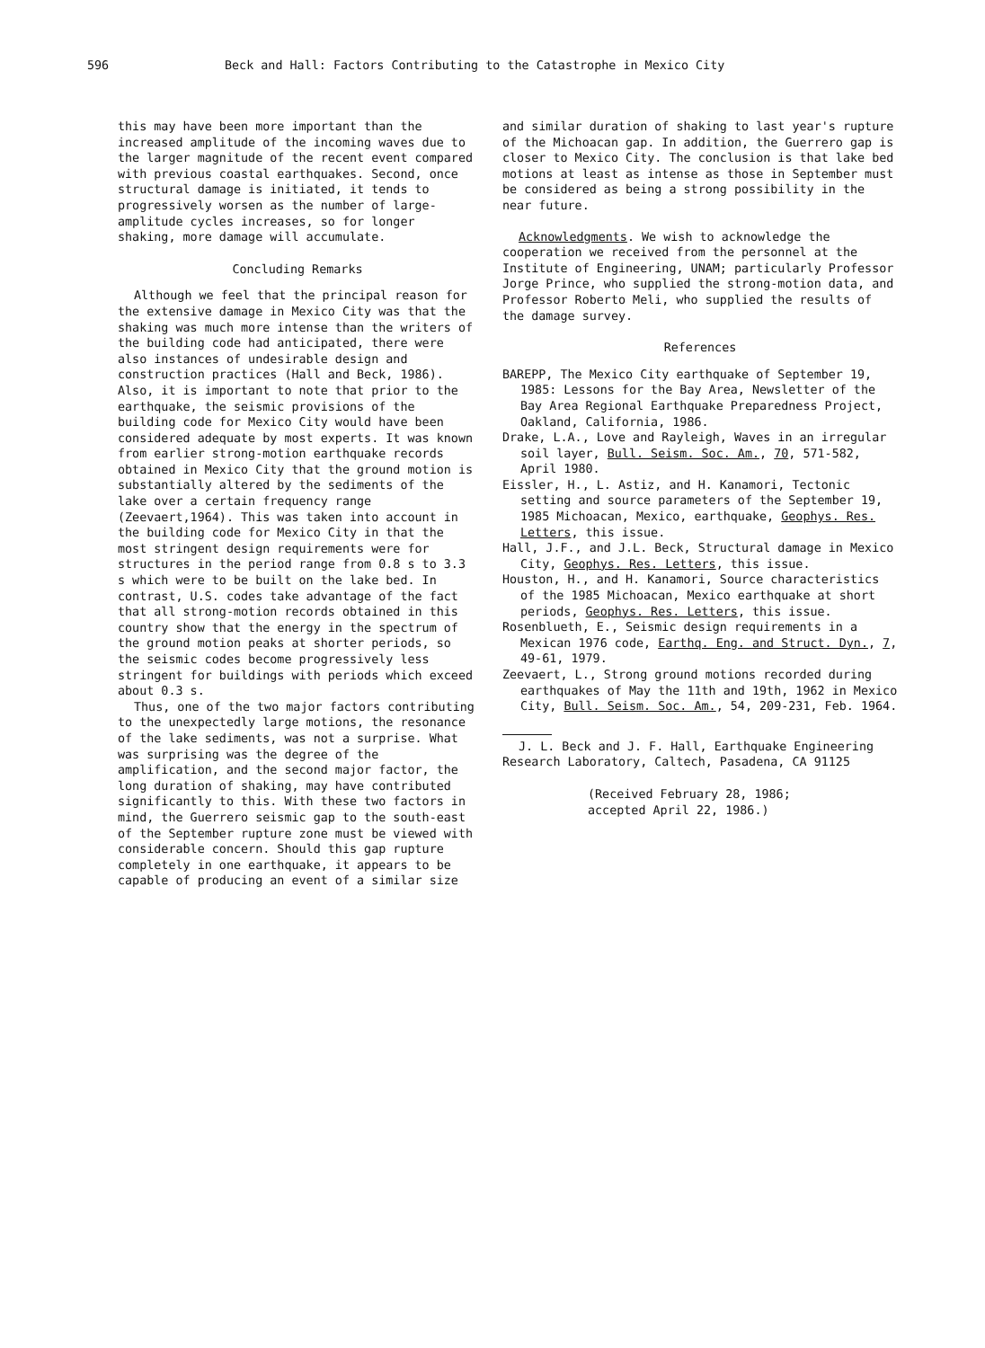596 Beck and Hall: Factors Contributing to the Catastrophe in Mexico City
this may have been more important than the increased amplitude of the incoming waves due to the larger magnitude of the recent event compared with previous coastal earthquakes. Second, once structural damage is initiated, it tends to progressively worsen as the number of large-amplitude cycles increases, so for longer shaking, more damage will accumulate.
Concluding Remarks
Although we feel that the principal reason for the extensive damage in Mexico City was that the shaking was much more intense than the writers of the building code had anticipated, there were also instances of undesirable design and construction practices (Hall and Beck, 1986). Also, it is important to note that prior to the earthquake, the seismic provisions of the building code for Mexico City would have been considered adequate by most experts. It was known from earlier strong-motion earthquake records obtained in Mexico City that the ground motion is substantially altered by the sediments of the lake over a certain frequency range (Zeevaert,1964). This was taken into account in the building code for Mexico City in that the most stringent design requirements were for structures in the period range from 0.8 s to 3.3 s which were to be built on the lake bed. In contrast, U.S. codes take advantage of the fact that all strong-motion records obtained in this country show that the energy in the spectrum of the ground motion peaks at shorter periods, so the seismic codes become progressively less stringent for buildings with periods which exceed about 0.3 s.
Thus, one of the two major factors contributing to the unexpectedly large motions, the resonance of the lake sediments, was not a surprise. What was surprising was the degree of the amplification, and the second major factor, the long duration of shaking, may have contributed significantly to this. With these two factors in mind, the Guerrero seismic gap to the south-east of the September rupture zone must be viewed with considerable concern. Should this gap rupture completely in one earthquake, it appears to be capable of producing an event of a similar size
and similar duration of shaking to last year's rupture of the Michoacan gap. In addition, the Guerrero gap is closer to Mexico City. The conclusion is that lake bed motions at least as intense as those in September must be considered as being a strong possibility in the near future.
Acknowledgments. We wish to acknowledge the cooperation we received from the personnel at the Institute of Engineering, UNAM; particularly Professor Jorge Prince, who supplied the strong-motion data, and Professor Roberto Meli, who supplied the results of the damage survey.
References
BAREPP, The Mexico City earthquake of September 19, 1985: Lessons for the Bay Area, Newsletter of the Bay Area Regional Earthquake Preparedness Project, Oakland, California, 1986.
Drake, L.A., Love and Rayleigh, Waves in an irregular soil layer, Bull. Seism. Soc. Am., 70, 571-582, April 1980.
Eissler, H., L. Astiz, and H. Kanamori, Tectonic setting and source parameters of the September 19, 1985 Michoacan, Mexico, earthquake, Geophys. Res. Letters, this issue.
Hall, J.F., and J.L. Beck, Structural damage in Mexico City, Geophys. Res. Letters, this issue.
Houston, H., and H. Kanamori, Source characteristics of the 1985 Michoacan, Mexico earthquake at short periods, Geophys. Res. Letters, this issue.
Rosenblueth, E., Seismic design requirements in a Mexican 1976 code, Earthq. Eng. and Struct. Dyn., 7, 49-61, 1979.
Zeevaert, L., Strong ground motions recorded during earthquakes of May the 11th and 19th, 1962 in Mexico City, Bull. Seism. Soc. Am., 54, 209-231, Feb. 1964.
J. L. Beck and J. F. Hall, Earthquake Engineering Research Laboratory, Caltech, Pasadena, CA 91125
(Received February 28, 1986;
accepted April 22, 1986.)